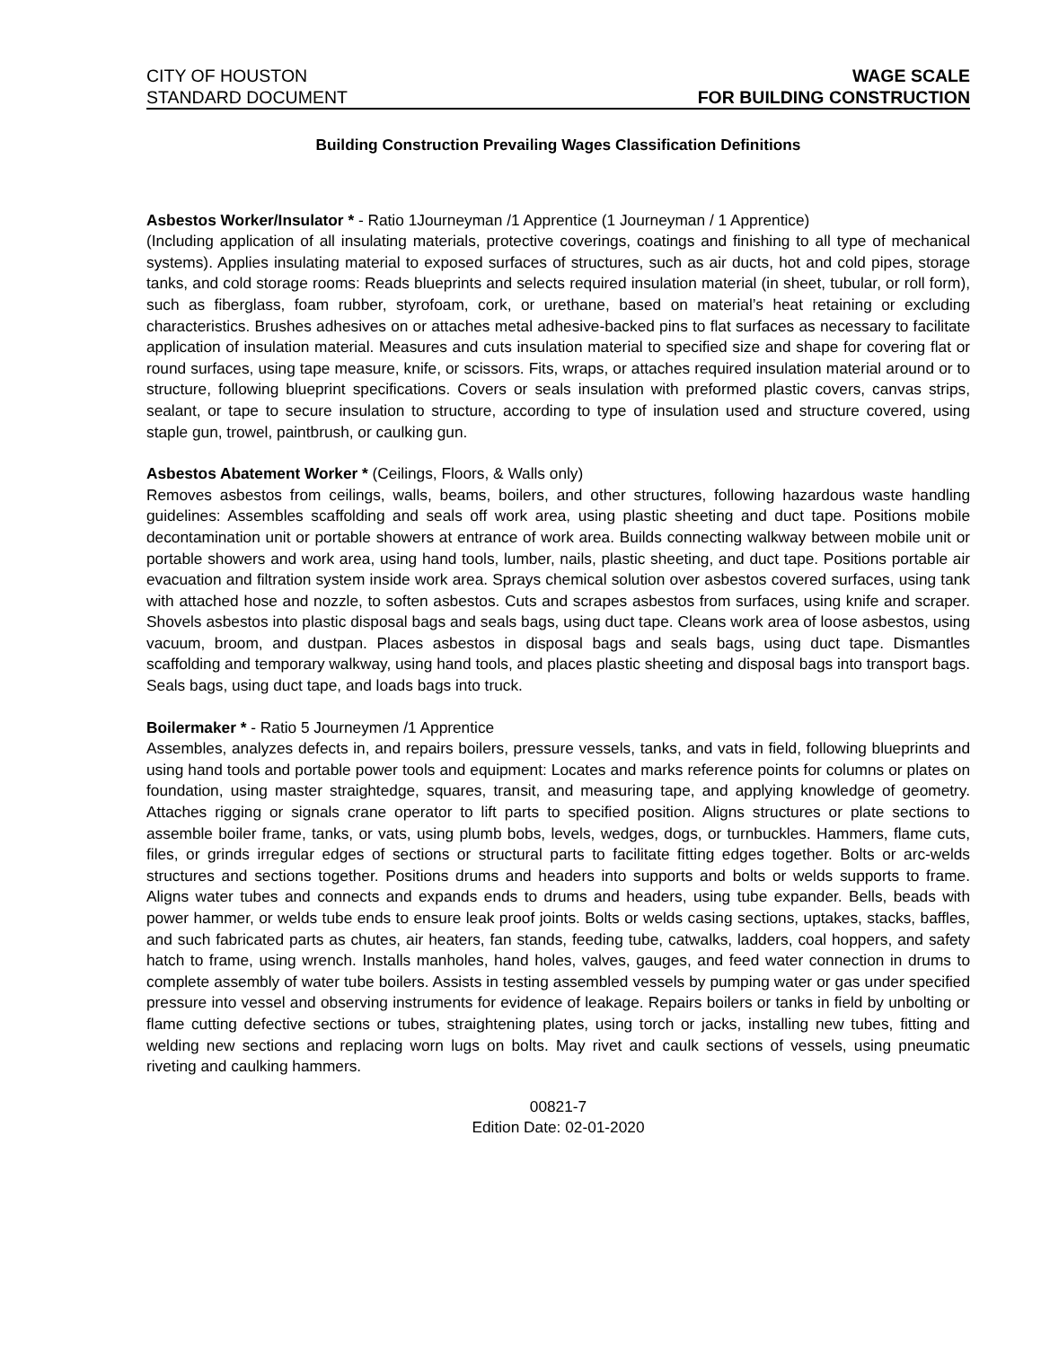CITY OF HOUSTON WAGE SCALE
STANDARD DOCUMENT FOR BUILDING CONSTRUCTION
Building Construction Prevailing Wages Classification Definitions
Asbestos Worker/Insulator * - Ratio 1Journeyman /1 Apprentice (1 Journeyman / 1 Apprentice)
(Including application of all insulating materials, protective coverings, coatings and finishing to all type of mechanical systems). Applies insulating material to exposed surfaces of structures, such as air ducts, hot and cold pipes, storage tanks, and cold storage rooms: Reads blueprints and selects required insulation material (in sheet, tubular, or roll form), such as fiberglass, foam rubber, styrofoam, cork, or urethane, based on material’s heat retaining or excluding characteristics. Brushes adhesives on or attaches metal adhesive-backed pins to flat surfaces as necessary to facilitate application of insulation material. Measures and cuts insulation material to specified size and shape for covering flat or round surfaces, using tape measure, knife, or scissors. Fits, wraps, or attaches required insulation material around or to structure, following blueprint specifications. Covers or seals insulation with preformed plastic covers, canvas strips, sealant, or tape to secure insulation to structure, according to type of insulation used and structure covered, using staple gun, trowel, paintbrush, or caulking gun.
Asbestos Abatement Worker * (Ceilings, Floors, & Walls only)
Removes asbestos from ceilings, walls, beams, boilers, and other structures, following hazardous waste handling guidelines: Assembles scaffolding and seals off work area, using plastic sheeting and duct tape. Positions mobile decontamination unit or portable showers at entrance of work area. Builds connecting walkway between mobile unit or portable showers and work area, using hand tools, lumber, nails, plastic sheeting, and duct tape. Positions portable air evacuation and filtration system inside work area. Sprays chemical solution over asbestos covered surfaces, using tank with attached hose and nozzle, to soften asbestos. Cuts and scrapes asbestos from surfaces, using knife and scraper. Shovels asbestos into plastic disposal bags and seals bags, using duct tape. Cleans work area of loose asbestos, using vacuum, broom, and dustpan. Places asbestos in disposal bags and seals bags, using duct tape. Dismantles scaffolding and temporary walkway, using hand tools, and places plastic sheeting and disposal bags into transport bags. Seals bags, using duct tape, and loads bags into truck.
Boilermaker * - Ratio 5 Journeymen /1 Apprentice
Assembles, analyzes defects in, and repairs boilers, pressure vessels, tanks, and vats in field, following blueprints and using hand tools and portable power tools and equipment: Locates and marks reference points for columns or plates on foundation, using master straightedge, squares, transit, and measuring tape, and applying knowledge of geometry. Attaches rigging or signals crane operator to lift parts to specified position. Aligns structures or plate sections to assemble boiler frame, tanks, or vats, using plumb bobs, levels, wedges, dogs, or turnbuckles. Hammers, flame cuts, files, or grinds irregular edges of sections or structural parts to facilitate fitting edges together. Bolts or arc-welds structures and sections together. Positions drums and headers into supports and bolts or welds supports to frame. Aligns water tubes and connects and expands ends to drums and headers, using tube expander. Bells, beads with power hammer, or welds tube ends to ensure leak proof joints. Bolts or welds casing sections, uptakes, stacks, baffles, and such fabricated parts as chutes, air heaters, fan stands, feeding tube, catwalks, ladders, coal hoppers, and safety hatch to frame, using wrench. Installs manholes, hand holes, valves, gauges, and feed water connection in drums to complete assembly of water tube boilers. Assists in testing assembled vessels by pumping water or gas under specified pressure into vessel and observing instruments for evidence of leakage. Repairs boilers or tanks in field by unbolting or flame cutting defective sections or tubes, straightening plates, using torch or jacks, installing new tubes, fitting and welding new sections and replacing worn lugs on bolts. May rivet and caulk sections of vessels, using pneumatic riveting and caulking hammers.
00821-7
Edition Date: 02-01-2020